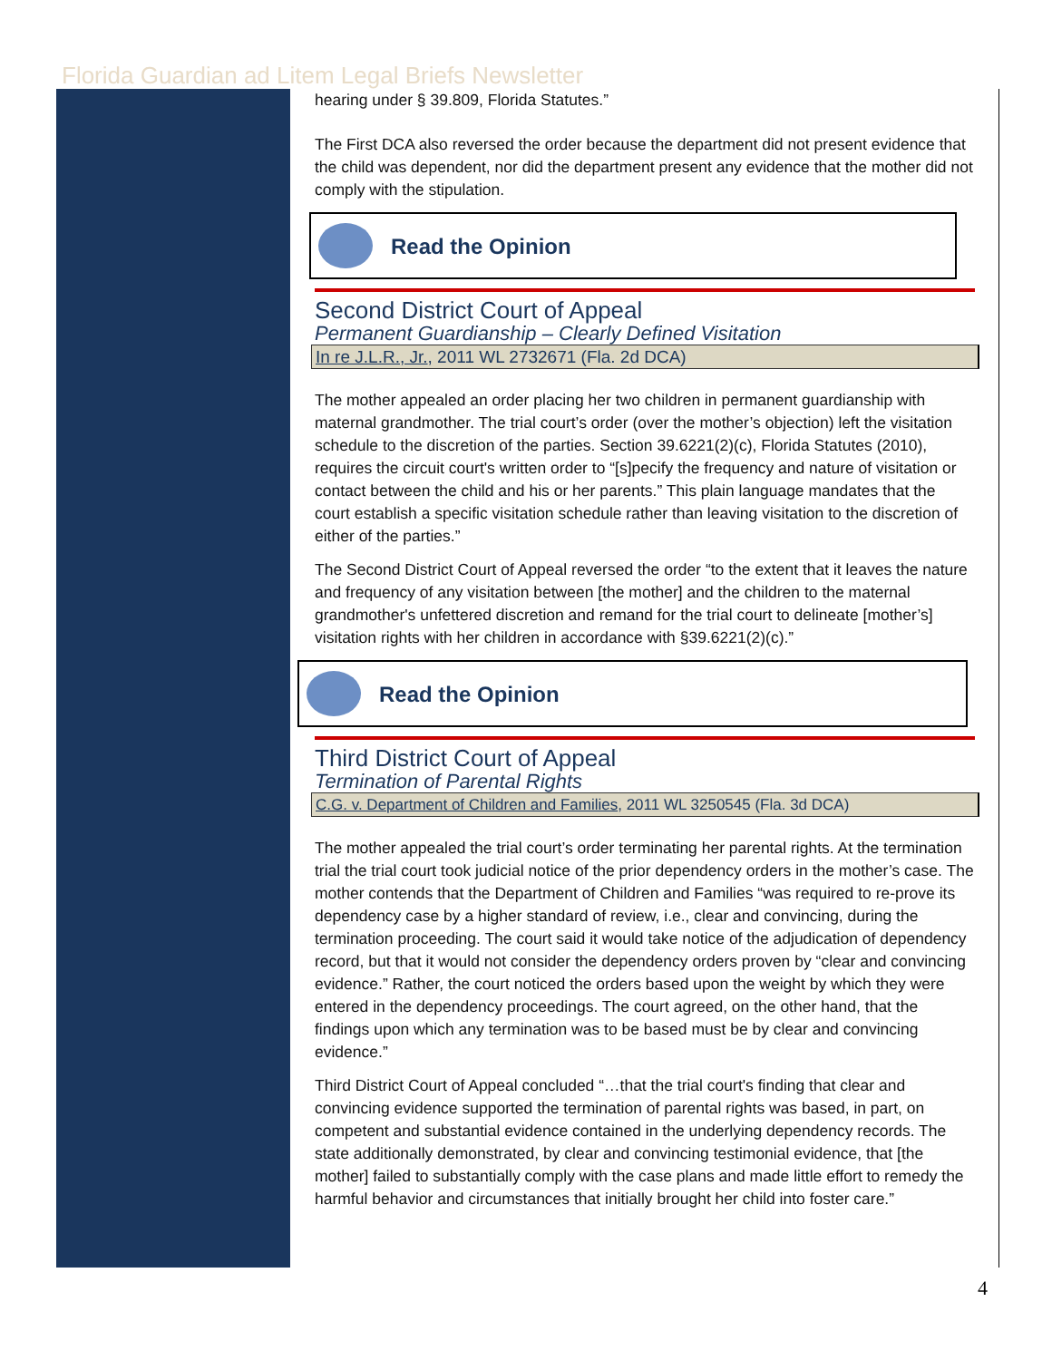Florida Guardian ad Litem Legal Briefs Newsletter
hearing under § 39.809, Florida Statutes.”
The First DCA also reversed the order because the department did not present evidence that the child was dependent, nor did the department present any evidence that the mother did not comply with the stipulation.
Read the Opinion
Second District Court of Appeal
Permanent Guardianship – Clearly Defined Visitation
In re J.L.R., Jr., 2011 WL 2732671 (Fla. 2d DCA)
The mother appealed an order placing her two children in permanent guardianship with maternal grandmother. The trial court’s order (over the mother’s objection) left the visitation schedule to the discretion of the parties. Section 39.6221(2)(c), Florida Statutes (2010), requires the circuit court's written order to “[s]pecify the frequency and nature of visitation or contact between the child and his or her parents.” This plain language mandates that the court establish a specific visitation schedule rather than leaving visitation to the discretion of either of the parties.”
The Second District Court of Appeal reversed the order “to the extent that it leaves the nature and frequency of any visitation between [the mother] and the children to the maternal grandmother's unfettered discretion and remand for the trial court to delineate [mother’s] visitation rights with her children in accordance with §39.6221(2)(c).”
Read the Opinion
Third District Court of Appeal
Termination of Parental Rights
C.G. v. Department of Children and Families, 2011 WL 3250545 (Fla. 3d DCA)
The mother appealed the trial court’s order terminating her parental rights. At the termination trial the trial court took judicial notice of the prior dependency orders in the mother’s case. The mother contends that the Department of Children and Families “was required to re-prove its dependency case by a higher standard of review, i.e., clear and convincing, during the termination proceeding. The court said it would take notice of the adjudication of dependency record, but that it would not consider the dependency orders proven by “clear and convincing evidence.” Rather, the court noticed the orders based upon the weight by which they were entered in the dependency proceedings. The court agreed, on the other hand, that the findings upon which any termination was to be based must be by clear and convincing evidence.”
Third District Court of Appeal concluded “…that the trial court's finding that clear and convincing evidence supported the termination of parental rights was based, in part, on competent and substantial evidence contained in the underlying dependency records. The state additionally demonstrated, by clear and convincing testimonial evidence, that [the mother] failed to substantially comply with the case plans and made little effort to remedy the harmful behavior and circumstances that initially brought her child into foster care.”
4